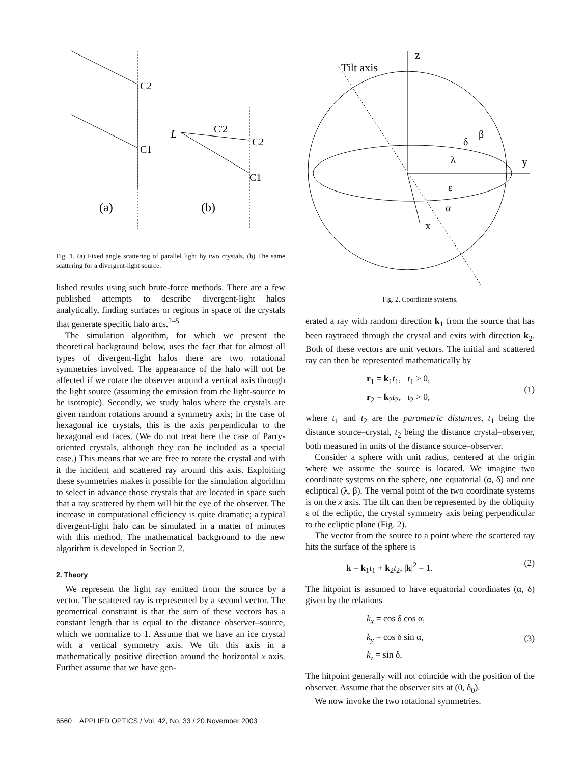C2
C1
(a)
L
C'2
C2
C1
(b)
Fig. 1. (a) Fixed angle scattering of parallel light by two crystals. (b) The same scattering for a divergent-light source.
lished results using such brute-force methods. There are a few published attempts to describe divergent-light halos analytically, finding surfaces or regions in space of the crystals that generate specific halo arcs.<sup>2–5</sup>
The simulation algorithm, for which we present the theoretical background below, uses the fact that for almost all types of divergent-light halos there are two rotational symmetries involved. The appearance of the halo will not be affected if we rotate the observer around a vertical axis through the light source (assuming the emission from the light-source to be isotropic). Secondly, we study halos where the crystals are given random rotations around a symmetry axis; in the case of hexagonal ice crystals, this is the axis perpendicular to the hexagonal end faces. (We do not treat here the case of Parry-oriented crystals, although they can be included as a special case.) This means that we are free to rotate the crystal and with it the incident and scattered ray around this axis. Exploiting these symmetries makes it possible for the simulation algorithm to select in advance those crystals that are located in space such that a ray scattered by them will hit the eye of the observer. The increase in computational efficiency is quite dramatic; a typical divergent-light halo can be simulated in a matter of minutes with this method. The mathematical background to the new algorithm is developed in Section 2.
2. Theory
We represent the light ray emitted from the source by a vector. The scattered ray is represented by a second vector. The geometrical constraint is that the sum of these vectors has a constant length that is equal to the distance observer–source, which we normalize to 1. Assume that we have an ice crystal with a vertical symmetry axis. We tilt this axis in a mathematically positive direction around the horizontal x axis. Further assume that we have gen-
z
Tilt axis
y
x
δ
β
λ
ε
α
Fig. 2. Coordinate systems.
erated a ray with random direction k<sub>1</sub> from the source that has been raytraced through the crystal and exits with direction k<sub>2</sub>. Both of these vectors are unit vectors. The initial and scattered ray can then be represented mathematically by
r<sub>1</sub> = k<sub>1</sub>t<sub>1</sub>, t<sub>1</sub> > 0,
r<sub>2</sub> = k<sub>2</sub>t<sub>2</sub>, t<sub>2</sub> > 0,
(1)
where t<sub>1</sub> and t<sub>2</sub> are the parametric distances, t<sub>1</sub> being the distance source–crystal, t<sub>2</sub> being the distance crystal–observer, both measured in units of the distance source–observer.
Consider a sphere with unit radius, centered at the origin where we assume the source is located. We imagine two coordinate systems on the sphere, one equatorial (α, δ) and one ecliptical (λ, β). The vernal point of the two coordinate systems is on the x axis. The tilt can then be represented by the obliquity ε of the ecliptic, the crystal symmetry axis being perpendicular to the ecliptic plane (Fig. 2).
The vector from the source to a point where the scattered ray hits the surface of the sphere is
k = k<sub>1</sub>t<sub>1</sub> + k<sub>2</sub>t<sub>2</sub>, |k|<sup>2</sup> = 1.
(2)
The hitpoint is assumed to have equatorial coordinates (α, δ) given by the relations
k<sub>x</sub> = cos δ cos α,
k<sub>y</sub> = cos δ sin α,
k<sub>z</sub> = sin δ.
(3)
The hitpoint generally will not coincide with the position of the observer. Assume that the observer sits at (0, δ<sub>0</sub>).
We now invoke the two rotational symmetries.
6560 APPLIED OPTICS / Vol. 42, No. 33 / 20 November 2003